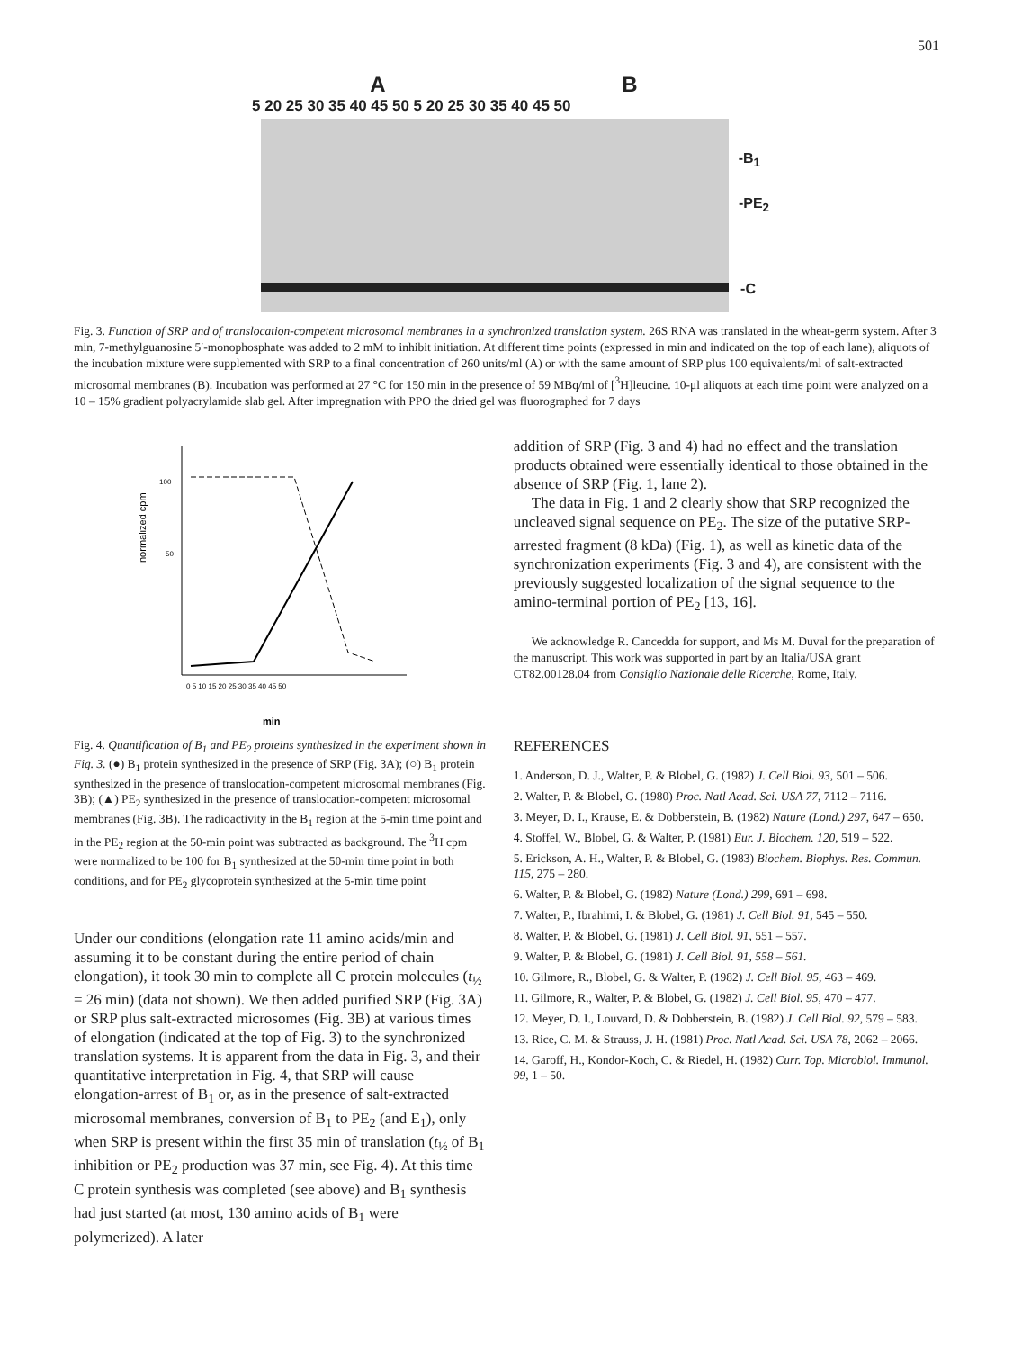501
A B
5 20 25 30 35 40 45 50 5 20 25 30 35 40 45 50
-B<sub>1</sub>
-PE<sub>2</sub>
-C
Fig. 3. Function of SRP and of translocation-competent microsomal membranes in a synchronized translation system. 26S RNA was translated in the wheat-germ system. After 3 min, 7-methylguanosine 5′-monophosphate was added to 2 mM to inhibit initiation. At different time points (expressed in min and indicated on the top of each lane), aliquots of the incubation mixture were supplemented with SRP to a final concentration of 260 units/ml (A) or with the same amount of SRP plus 100 equivalents/ml of salt-extracted microsomal membranes (B). Incubation was performed at 27 °C for 150 min in the presence of 59 MBq/ml of [<sup>3</sup>H]leucine. 10-μl aliquots at each time point were analyzed on a 10 – 15% gradient polyacrylamide slab gel. After impregnation with PPO the dried gel was fluorographed for 7 days
normalized cpm
100
50
0 5 10 15 20 25 30 35 40 45 50
min
Fig. 4. Quantification of B<sub>1</sub> and PE<sub>2</sub> proteins synthesized in the experiment shown in Fig. 3. (●) B<sub>1</sub> protein synthesized in the presence of SRP (Fig. 3A); (○) B<sub>1</sub> protein synthesized in the presence of translocation-competent microsomal membranes (Fig. 3B); (▲) PE<sub>2</sub> synthesized in the presence of translocation-competent microsomal membranes (Fig. 3B). The radioactivity in the B<sub>1</sub> region at the 5-min time point and in the PE<sub>2</sub> region at the 50-min point was subtracted as background. The <sup>3</sup>H cpm were normalized to be 100 for B<sub>1</sub> synthesized at the 50-min time point in both conditions, and for PE<sub>2</sub> glycoprotein synthesized at the 5-min time point
Under our conditions (elongation rate 11 amino acids/min and assuming it to be constant during the entire period of chain elongation), it took 30 min to complete all C protein molecules (t<sub>½</sub> = 26 min) (data not shown). We then added purified SRP (Fig. 3A) or SRP plus salt-extracted microsomes (Fig. 3B) at various times of elongation (indicated at the top of Fig. 3) to the synchronized translation systems. It is apparent from the data in Fig. 3, and their quantitative interpretation in Fig. 4, that SRP will cause elongation-arrest of B<sub>1</sub> or, as in the presence of salt-extracted microsomal membranes, conversion of B<sub>1</sub> to PE<sub>2</sub> (and E<sub>1</sub>), only when SRP is present within the first 35 min of translation (t<sub>½</sub> of B<sub>1</sub> inhibition or PE<sub>2</sub> production was 37 min, see Fig. 4). At this time C protein synthesis was completed (see above) and B<sub>1</sub> synthesis had just started (at most, 130 amino acids of B<sub>1</sub> were polymerized). A later
addition of SRP (Fig. 3 and 4) had no effect and the translation products obtained were essentially identical to those obtained in the absence of SRP (Fig. 1, lane 2).
The data in Fig. 1 and 2 clearly show that SRP recognized the uncleaved signal sequence on PE<sub>2</sub>. The size of the putative SRP-arrested fragment (8 kDa) (Fig. 1), as well as kinetic data of the synchronization experiments (Fig. 3 and 4), are consistent with the previously suggested localization of the signal sequence to the amino-terminal portion of PE<sub>2</sub> [13, 16].
We acknowledge R. Cancedda for support, and Ms M. Duval for the preparation of the manuscript. This work was supported in part by an Italia/USA grant CT82.00128.04 from Consiglio Nazionale delle Ricerche, Rome, Italy.
REFERENCES
1. Anderson, D. J., Walter, P. & Blobel, G. (1982) J. Cell Biol. 93, 501 – 506.
2. Walter, P. & Blobel, G. (1980) Proc. Natl Acad. Sci. USA 77, 7112 – 7116.
3. Meyer, D. I., Krause, E. & Dobberstein, B. (1982) Nature (Lond.) 297, 647 – 650.
4. Stoffel, W., Blobel, G. & Walter, P. (1981) Eur. J. Biochem. 120, 519 – 522.
5. Erickson, A. H., Walter, P. & Blobel, G. (1983) Biochem. Biophys. Res. Commun. 115, 275 – 280.
6. Walter, P. & Blobel, G. (1982) Nature (Lond.) 299, 691 – 698.
7. Walter, P., Ibrahimi, I. & Blobel, G. (1981) J. Cell Biol. 91, 545 – 550.
8. Walter, P. & Blobel, G. (1981) J. Cell Biol. 91, 551 – 557.
9. Walter, P. & Blobel, G. (1981) J. Cell Biol. 91, 558 – 561.
10. Gilmore, R., Blobel, G. & Walter, P. (1982) J. Cell Biol. 95, 463 – 469.
11. Gilmore, R., Walter, P. & Blobel, G. (1982) J. Cell Biol. 95, 470 – 477.
12. Meyer, D. I., Louvard, D. & Dobberstein, B. (1982) J. Cell Biol. 92, 579 – 583.
13. Rice, C. M. & Strauss, J. H. (1981) Proc. Natl Acad. Sci. USA 78, 2062 – 2066.
14. Garoff, H., Kondor-Koch, C. & Riedel, H. (1982) Curr. Top. Microbiol. Immunol. 99, 1 – 50.